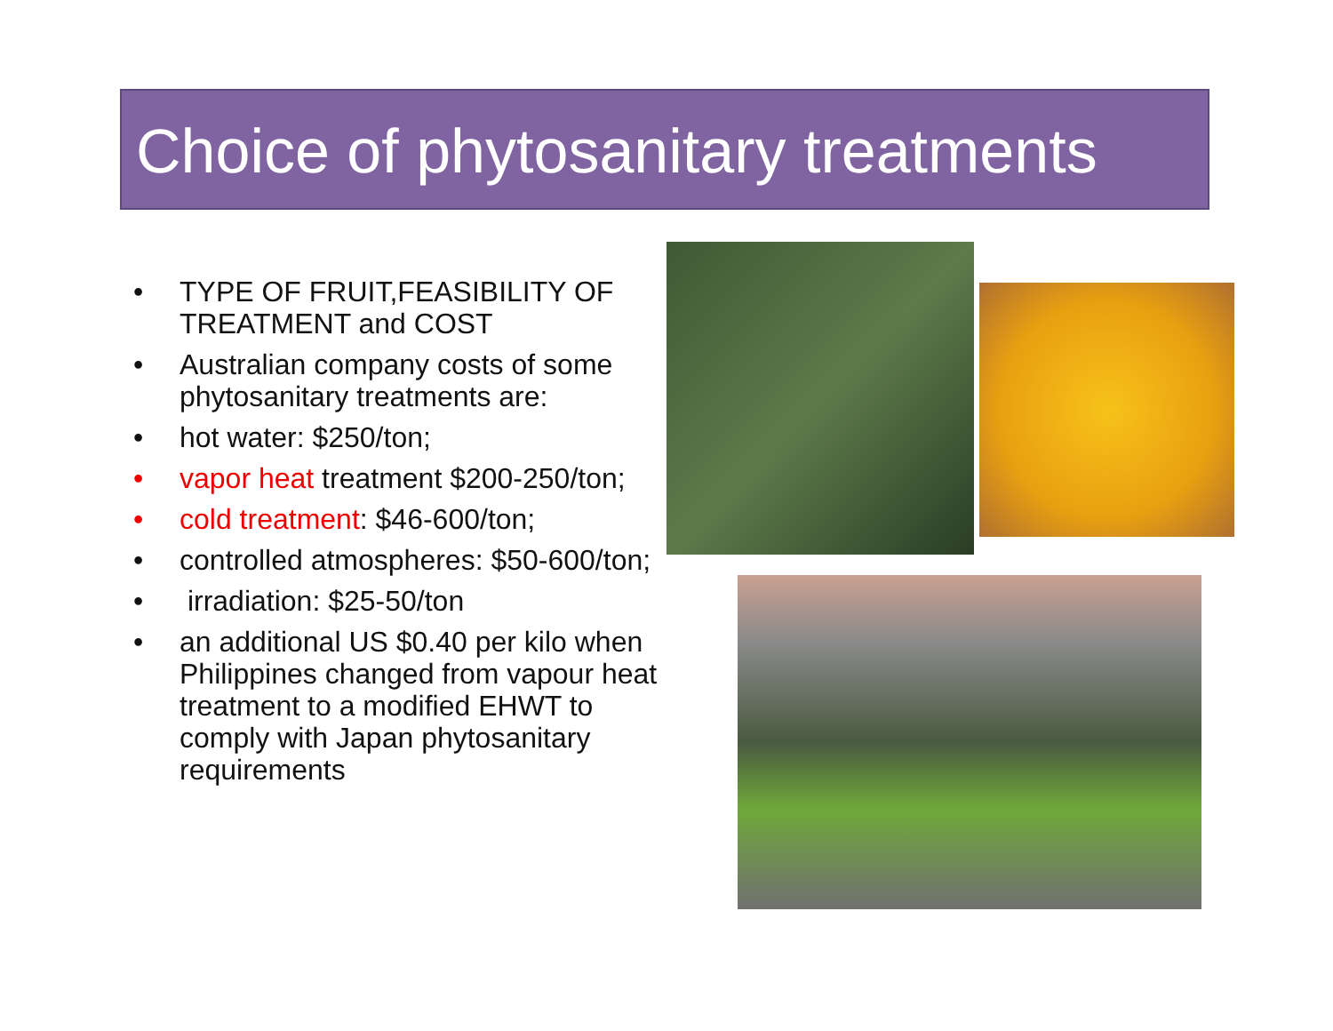Choice of phytosanitary treatments
• TYPE OF FRUIT,FEASIBILITY OF TREATMENT and COST
• Australian company costs of some phytosanitary treatments are:
• hot water: $250/ton;
• vapor heat treatment $200-250/ton;
• cold treatment: $46-600/ton;
• controlled atmospheres: $50-600/ton;
• irradiation: $25-50/ton
• an additional US $0.40 per kilo when Philippines changed from vapour heat treatment to a modified EHWT to comply with Japan phytosanitary requirements